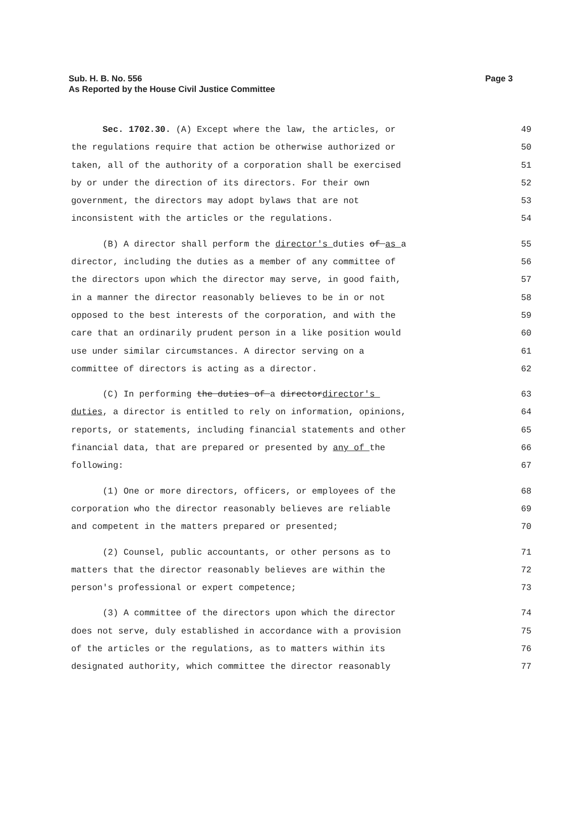Page 3 Sub. H. B. No. 556
As Reported by the House Civil Justice Committee
Sec. 1702.30. (A) Except where the law, the articles, or 49
the regulations require that action be otherwise authorized or 50
taken, all of the authority of a corporation shall be exercised 51
by or under the direction of its directors. For their own 52
government, the directors may adopt bylaws that are not 53
inconsistent with the articles or the regulations. 54
(B) A director shall perform the director's duties of as a 55
director, including the duties as a member of any committee of 56
the directors upon which the director may serve, in good faith, 57
in a manner the director reasonably believes to be in or not 58
opposed to the best interests of the corporation, and with the 59
care that an ordinarily prudent person in a like position would 60
use under similar circumstances. A director serving on a 61
committee of directors is acting as a director. 62
(C) In performing the duties of a directordirector's 63
duties, a director is entitled to rely on information, opinions, 64
reports, or statements, including financial statements and other 65
financial data, that are prepared or presented by any of the 66
following: 67
(1) One or more directors, officers, or employees of the 68
corporation who the director reasonably believes are reliable 69
and competent in the matters prepared or presented; 70
(2) Counsel, public accountants, or other persons as to 71
matters that the director reasonably believes are within the 72
person's professional or expert competence; 73
(3) A committee of the directors upon which the director 74
does not serve, duly established in accordance with a provision 75
of the articles or the regulations, as to matters within its 76
designated authority, which committee the director reasonably 77